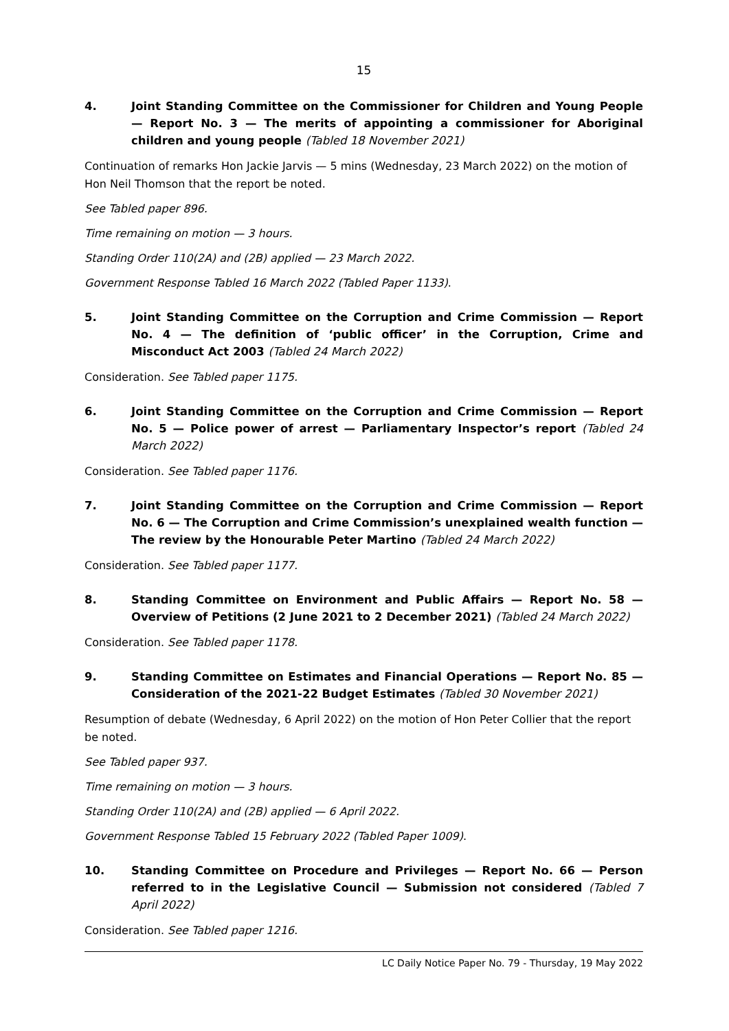15
4. Joint Standing Committee on the Commissioner for Children and Young People — Report No. 3 — The merits of appointing a commissioner for Aboriginal children and young people (Tabled 18 November 2021)
Continuation of remarks Hon Jackie Jarvis — 5 mins (Wednesday, 23 March 2022) on the motion of Hon Neil Thomson that the report be noted.
See Tabled paper 896.
Time remaining on motion — 3 hours.
Standing Order 110(2A) and (2B) applied — 23 March 2022.
Government Response Tabled 16 March 2022 (Tabled Paper 1133).
5. Joint Standing Committee on the Corruption and Crime Commission — Report No. 4 — The definition of ‘public officer’ in the Corruption, Crime and Misconduct Act 2003 (Tabled 24 March 2022)
Consideration. See Tabled paper 1175.
6. Joint Standing Committee on the Corruption and Crime Commission — Report No. 5 — Police power of arrest — Parliamentary Inspector’s report (Tabled 24 March 2022)
Consideration. See Tabled paper 1176.
7. Joint Standing Committee on the Corruption and Crime Commission — Report No. 6 — The Corruption and Crime Commission’s unexplained wealth function — The review by the Honourable Peter Martino (Tabled 24 March 2022)
Consideration. See Tabled paper 1177.
8. Standing Committee on Environment and Public Affairs — Report No. 58 — Overview of Petitions (2 June 2021 to 2 December 2021) (Tabled 24 March 2022)
Consideration. See Tabled paper 1178.
9. Standing Committee on Estimates and Financial Operations — Report No. 85 — Consideration of the 2021-22 Budget Estimates (Tabled 30 November 2021)
Resumption of debate (Wednesday, 6 April 2022) on the motion of Hon Peter Collier that the report be noted.
See Tabled paper 937.
Time remaining on motion — 3 hours.
Standing Order 110(2A) and (2B) applied — 6 April 2022.
Government Response Tabled 15 February 2022 (Tabled Paper 1009).
10. Standing Committee on Procedure and Privileges — Report No. 66 — Person referred to in the Legislative Council — Submission not considered (Tabled 7 April 2022)
Consideration. See Tabled paper 1216.
LC Daily Notice Paper No. 79 - Thursday, 19 May 2022